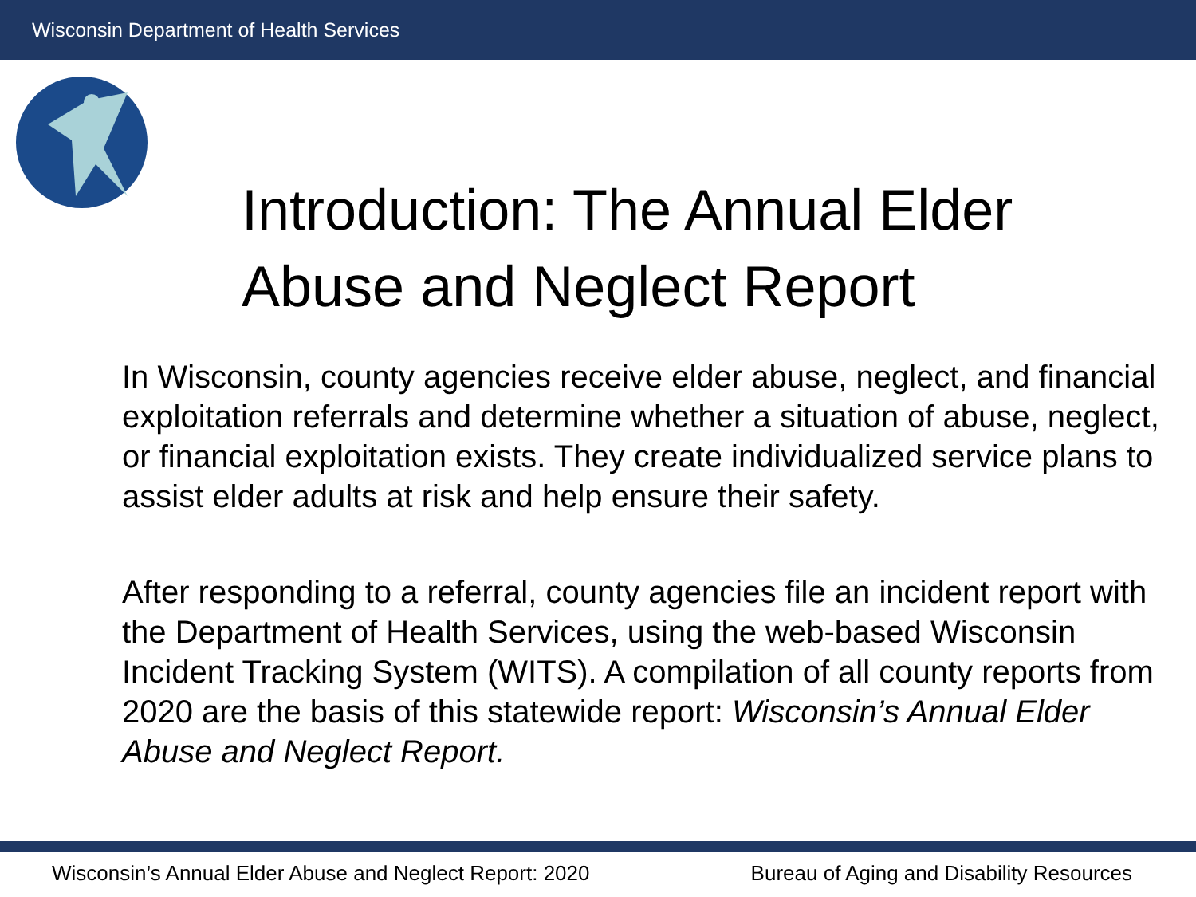Wisconsin Department of Health Services
Introduction: The Annual Elder
Abuse and Neglect Report
In Wisconsin, county agencies receive elder abuse, neglect, and financial exploitation referrals and determine whether a situation of abuse, neglect, or financial exploitation exists. They create individualized service plans to assist elder adults at risk and help ensure their safety.
After responding to a referral, county agencies file an incident report with the Department of Health Services, using the web-based Wisconsin Incident Tracking System (WITS). A compilation of all county reports from 2020 are the basis of this statewide report: Wisconsin’s Annual Elder Abuse and Neglect Report.
Wisconsin’s Annual Elder Abuse and Neglect Report: 2020 Bureau of Aging and Disability Resources